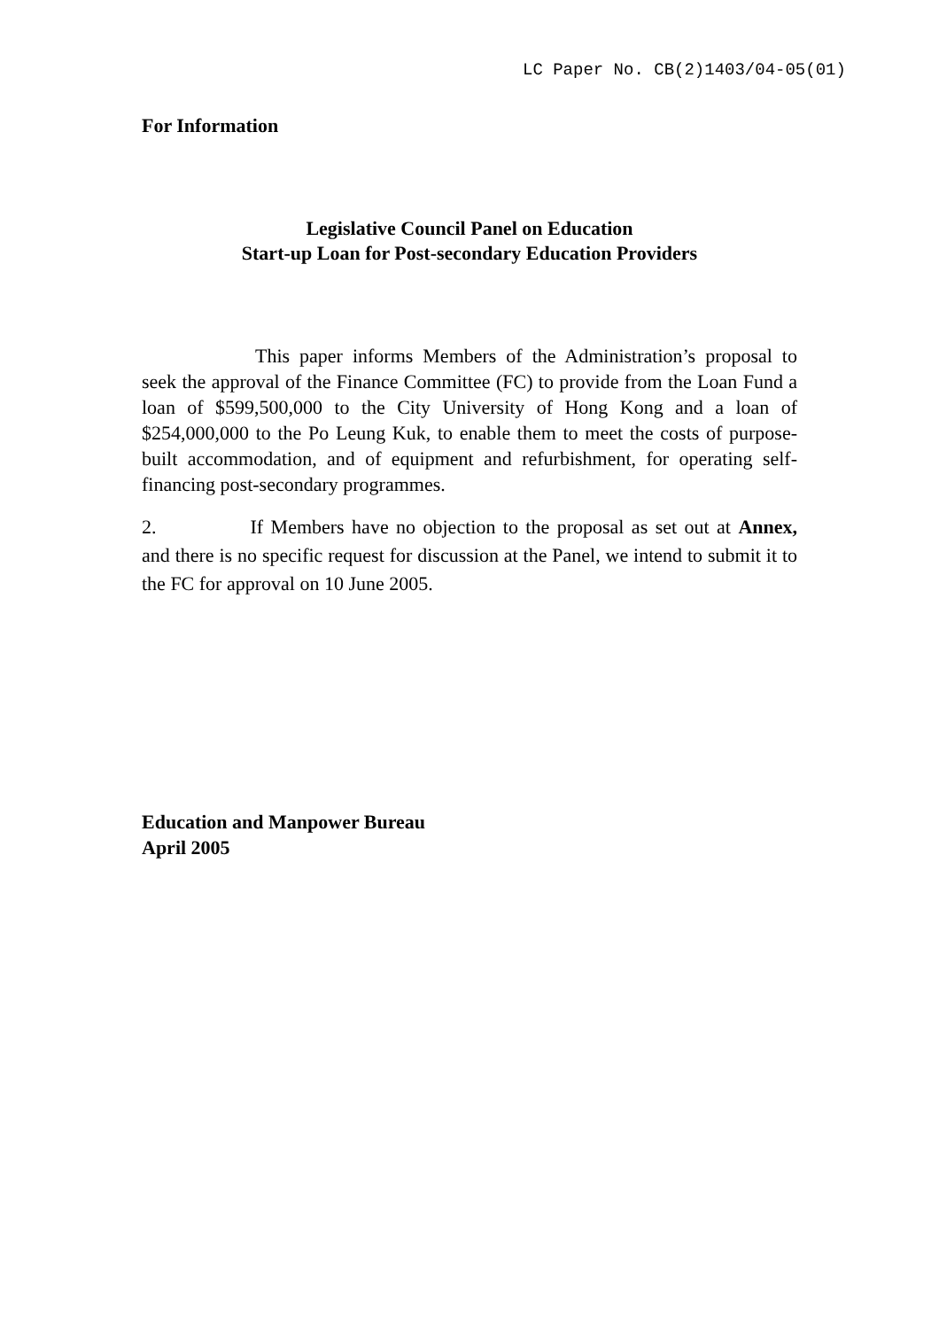LC Paper No. CB(2)1403/04-05(01)
For Information
Legislative Council Panel on Education
Start-up Loan for Post-secondary Education Providers
This paper informs Members of the Administration’s proposal to seek the approval of the Finance Committee (FC) to provide from the Loan Fund a loan of $599,500,000 to the City University of Hong Kong and a loan of $254,000,000 to the Po Leung Kuk, to enable them to meet the costs of purpose-built accommodation, and of equipment and refurbishment, for operating self-financing post-secondary programmes.
2. If Members have no objection to the proposal as set out at Annex, and there is no specific request for discussion at the Panel, we intend to submit it to the FC for approval on 10 June 2005.
Education and Manpower Bureau
April 2005